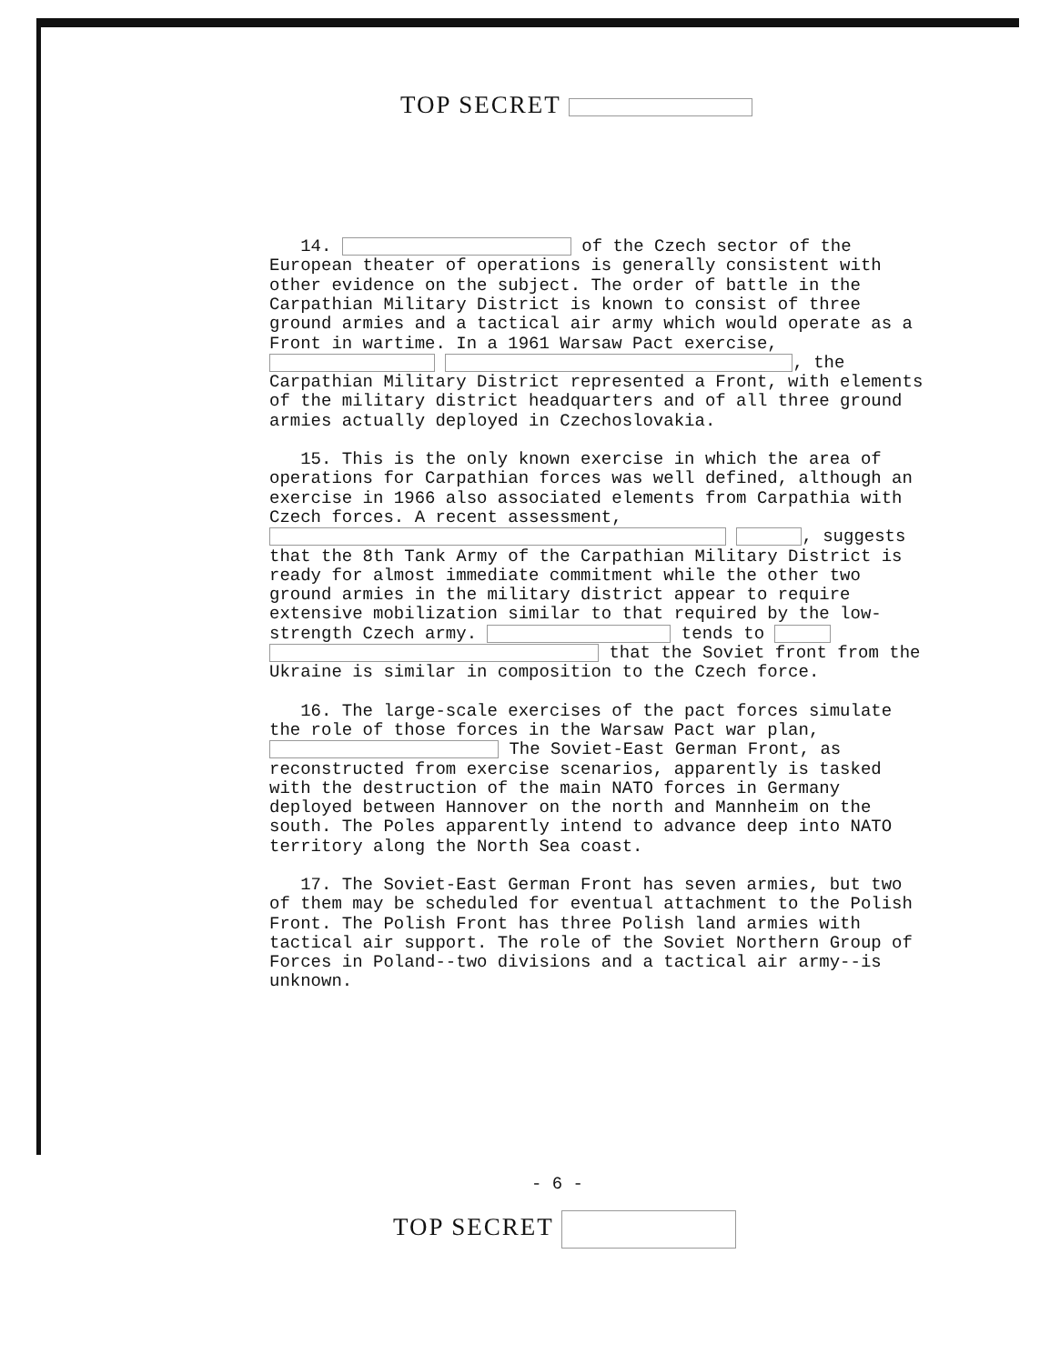TOP SECRET
14. of the Czech sector of the European theater of operations is generally consistent with other evidence on the subject. The order of battle in the Carpathian Military District is known to consist of three ground armies and a tactical air army which would operate as a Front in wartime. In a 1961 Warsaw Pact exercise, , the Carpathian Military District represented a Front, with elements of the military district headquarters and of all three ground armies actually deployed in Czechoslovakia.
15. This is the only known exercise in which the area of operations for Carpathian forces was well defined, although an exercise in 1966 also associated elements from Carpathia with Czech forces. A recent assessment, , suggests that the 8th Tank Army of the Carpathian Military District is ready for almost immediate commitment while the other two ground armies in the military district appear to require extensive mobilization similar to that required by the low-strength Czech army. tends to that the Soviet front from the Ukraine is similar in composition to the Czech force.
16. The large-scale exercises of the pact forces simulate the role of those forces in the Warsaw Pact war plan, The Soviet-East German Front, as reconstructed from exercise scenarios, apparently is tasked with the destruction of the main NATO forces in Germany deployed between Hannover on the north and Mannheim on the south. The Poles apparently intend to advance deep into NATO territory along the North Sea coast.
17. The Soviet-East German Front has seven armies, but two of them may be scheduled for eventual attachment to the Polish Front. The Polish Front has three Polish land armies with tactical air support. The role of the Soviet Northern Group of Forces in Poland--two divisions and a tactical air army--is unknown.
- 6 -
TOP SECRET